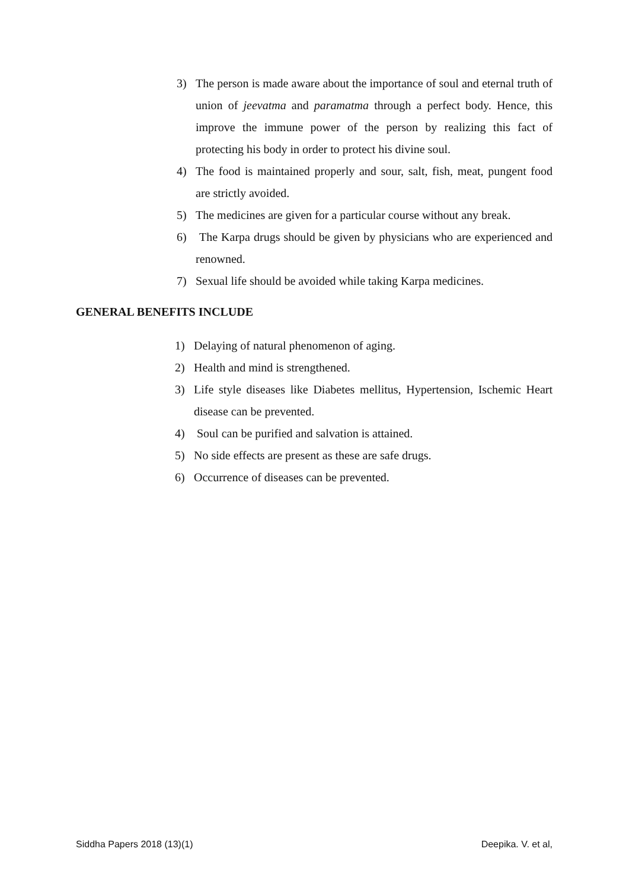3) The person is made aware about the importance of soul and eternal truth of union of jeevatma and paramatma through a perfect body. Hence, this improve the immune power of the person by realizing this fact of protecting his body in order to protect his divine soul.
4) The food is maintained properly and sour, salt, fish, meat, pungent food are strictly avoided.
5) The medicines are given for a particular course without any break.
6) The Karpa drugs should be given by physicians who are experienced and renowned.
7) Sexual life should be avoided while taking Karpa medicines.
GENERAL BENEFITS INCLUDE
1) Delaying of natural phenomenon of aging.
2) Health and mind is strengthened.
3) Life style diseases like Diabetes mellitus, Hypertension, Ischemic Heart disease can be prevented.
4) Soul can be purified and salvation is attained.
5) No side effects are present as these are safe drugs.
6) Occurrence of diseases can be prevented.
Siddha Papers 2018 (13)(1) Deepika. V. et al,